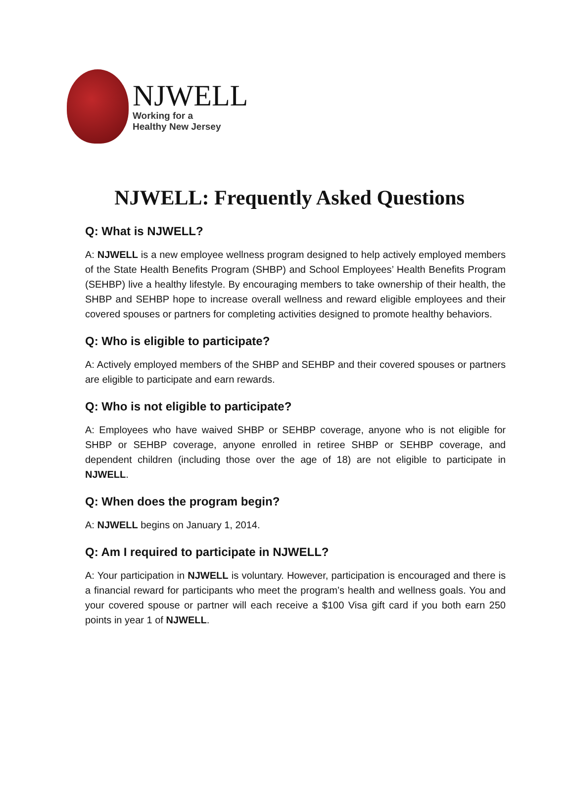NJWELL
Working for a
Healthy New Jersey
NJWELL: Frequently Asked Questions
Q: What is NJWELL?
A: NJWELL is a new employee wellness program designed to help actively employed members of the State Health Benefits Program (SHBP) and School Employees’ Health Benefits Program (SEHBP) live a healthy lifestyle. By encouraging members to take ownership of their health, the SHBP and SEHBP hope to increase overall wellness and reward eligible employees and their covered spouses or partners for completing activities designed to promote healthy behaviors.
Q: Who is eligible to participate?
A: Actively employed members of the SHBP and SEHBP and their covered spouses or partners are eligible to participate and earn rewards.
Q: Who is not eligible to participate?
A: Employees who have waived SHBP or SEHBP coverage, anyone who is not eligible for SHBP or SEHBP coverage, anyone enrolled in retiree SHBP or SEHBP coverage, and dependent children (including those over the age of 18) are not eligible to participate in NJWELL.
Q: When does the program begin?
A: NJWELL begins on January 1, 2014.
Q: Am I required to participate in NJWELL?
A: Your participation in NJWELL is voluntary. However, participation is encouraged and there is a financial reward for participants who meet the program’s health and wellness goals. You and your covered spouse or partner will each receive a $100 Visa gift card if you both earn 250 points in year 1 of NJWELL.